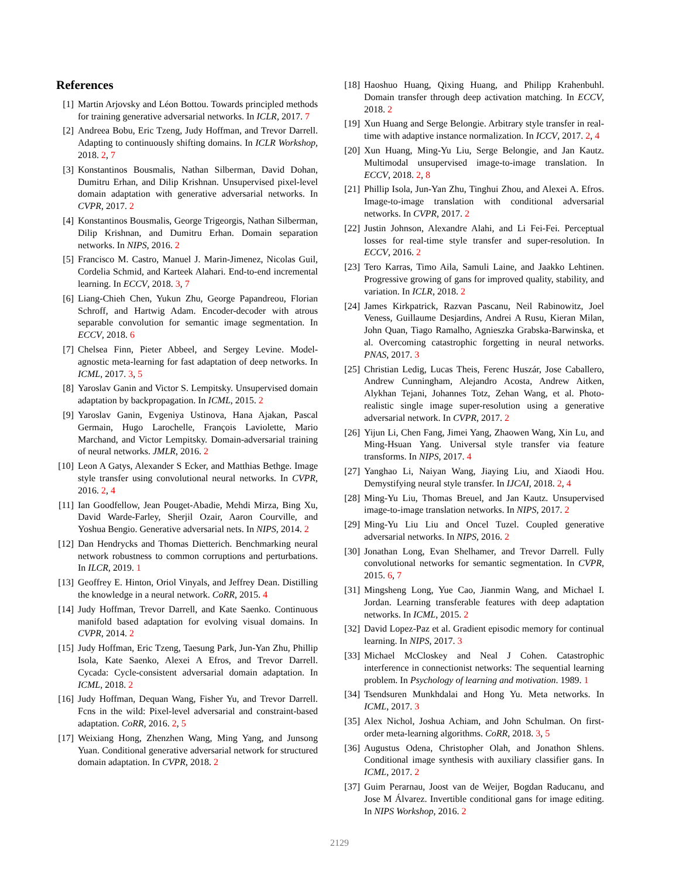References
[1] Martin Arjovsky and Léon Bottou. Towards principled methods for training generative adversarial networks. In ICLR, 2017. 7
[2] Andreea Bobu, Eric Tzeng, Judy Hoffman, and Trevor Darrell. Adapting to continuously shifting domains. In ICLR Workshop, 2018. 2, 7
[3] Konstantinos Bousmalis, Nathan Silberman, David Dohan, Dumitru Erhan, and Dilip Krishnan. Unsupervised pixel-level domain adaptation with generative adversarial networks. In CVPR, 2017. 2
[4] Konstantinos Bousmalis, George Trigeorgis, Nathan Silberman, Dilip Krishnan, and Dumitru Erhan. Domain separation networks. In NIPS, 2016. 2
[5] Francisco M. Castro, Manuel J. Marin-Jimenez, Nicolas Guil, Cordelia Schmid, and Karteek Alahari. End-to-end incremental learning. In ECCV, 2018. 3, 7
[6] Liang-Chieh Chen, Yukun Zhu, George Papandreou, Florian Schroff, and Hartwig Adam. Encoder-decoder with atrous separable convolution for semantic image segmentation. In ECCV, 2018. 6
[7] Chelsea Finn, Pieter Abbeel, and Sergey Levine. Model-agnostic meta-learning for fast adaptation of deep networks. In ICML, 2017. 3, 5
[8] Yaroslav Ganin and Victor S. Lempitsky. Unsupervised domain adaptation by backpropagation. In ICML, 2015. 2
[9] Yaroslav Ganin, Evgeniya Ustinova, Hana Ajakan, Pascal Germain, Hugo Larochelle, François Laviolette, Mario Marchand, and Victor Lempitsky. Domain-adversarial training of neural networks. JMLR, 2016. 2
[10] Leon A Gatys, Alexander S Ecker, and Matthias Bethge. Image style transfer using convolutional neural networks. In CVPR, 2016. 2, 4
[11] Ian Goodfellow, Jean Pouget-Abadie, Mehdi Mirza, Bing Xu, David Warde-Farley, Sherjil Ozair, Aaron Courville, and Yoshua Bengio. Generative adversarial nets. In NIPS, 2014. 2
[12] Dan Hendrycks and Thomas Dietterich. Benchmarking neural network robustness to common corruptions and perturbations. In ILCR, 2019. 1
[13] Geoffrey E. Hinton, Oriol Vinyals, and Jeffrey Dean. Distilling the knowledge in a neural network. CoRR, 2015. 4
[14] Judy Hoffman, Trevor Darrell, and Kate Saenko. Continuous manifold based adaptation for evolving visual domains. In CVPR, 2014. 2
[15] Judy Hoffman, Eric Tzeng, Taesung Park, Jun-Yan Zhu, Phillip Isola, Kate Saenko, Alexei A Efros, and Trevor Darrell. Cycada: Cycle-consistent adversarial domain adaptation. In ICML, 2018. 2
[16] Judy Hoffman, Dequan Wang, Fisher Yu, and Trevor Darrell. Fcns in the wild: Pixel-level adversarial and constraint-based adaptation. CoRR, 2016. 2, 5
[17] Weixiang Hong, Zhenzhen Wang, Ming Yang, and Junsong Yuan. Conditional generative adversarial network for structured domain adaptation. In CVPR, 2018. 2
[18] Haoshuo Huang, Qixing Huang, and Philipp Krahenbuhl. Domain transfer through deep activation matching. In ECCV, 2018. 2
[19] Xun Huang and Serge Belongie. Arbitrary style transfer in real-time with adaptive instance normalization. In ICCV, 2017. 2, 4
[20] Xun Huang, Ming-Yu Liu, Serge Belongie, and Jan Kautz. Multimodal unsupervised image-to-image translation. In ECCV, 2018. 2, 8
[21] Phillip Isola, Jun-Yan Zhu, Tinghui Zhou, and Alexei A. Efros. Image-to-image translation with conditional adversarial networks. In CVPR, 2017. 2
[22] Justin Johnson, Alexandre Alahi, and Li Fei-Fei. Perceptual losses for real-time style transfer and super-resolution. In ECCV, 2016. 2
[23] Tero Karras, Timo Aila, Samuli Laine, and Jaakko Lehtinen. Progressive growing of gans for improved quality, stability, and variation. In ICLR, 2018. 2
[24] James Kirkpatrick, Razvan Pascanu, Neil Rabinowitz, Joel Veness, Guillaume Desjardins, Andrei A Rusu, Kieran Milan, John Quan, Tiago Ramalho, Agnieszka Grabska-Barwinska, et al. Overcoming catastrophic forgetting in neural networks. PNAS, 2017. 3
[25] Christian Ledig, Lucas Theis, Ferenc Huszár, Jose Caballero, Andrew Cunningham, Alejandro Acosta, Andrew Aitken, Alykhan Tejani, Johannes Totz, Zehan Wang, et al. Photo-realistic single image super-resolution using a generative adversarial network. In CVPR, 2017. 2
[26] Yijun Li, Chen Fang, Jimei Yang, Zhaowen Wang, Xin Lu, and Ming-Hsuan Yang. Universal style transfer via feature transforms. In NIPS, 2017. 4
[27] Yanghao Li, Naiyan Wang, Jiaying Liu, and Xiaodi Hou. Demystifying neural style transfer. In IJCAI, 2018. 2, 4
[28] Ming-Yu Liu, Thomas Breuel, and Jan Kautz. Unsupervised image-to-image translation networks. In NIPS, 2017. 2
[29] Ming-Yu Liu Liu and Oncel Tuzel. Coupled generative adversarial networks. In NIPS, 2016. 2
[30] Jonathan Long, Evan Shelhamer, and Trevor Darrell. Fully convolutional networks for semantic segmentation. In CVPR, 2015. 6, 7
[31] Mingsheng Long, Yue Cao, Jianmin Wang, and Michael I. Jordan. Learning transferable features with deep adaptation networks. In ICML, 2015. 2
[32] David Lopez-Paz et al. Gradient episodic memory for continual learning. In NIPS, 2017. 3
[33] Michael McCloskey and Neal J Cohen. Catastrophic interference in connectionist networks: The sequential learning problem. In Psychology of learning and motivation. 1989. 1
[34] Tsendsuren Munkhdalai and Hong Yu. Meta networks. In ICML, 2017. 3
[35] Alex Nichol, Joshua Achiam, and John Schulman. On first-order meta-learning algorithms. CoRR, 2018. 3, 5
[36] Augustus Odena, Christopher Olah, and Jonathon Shlens. Conditional image synthesis with auxiliary classifier gans. In ICML, 2017. 2
[37] Guim Perarnau, Joost van de Weijer, Bogdan Raducanu, and Jose M Álvarez. Invertible conditional gans for image editing. In NIPS Workshop, 2016. 2
2129